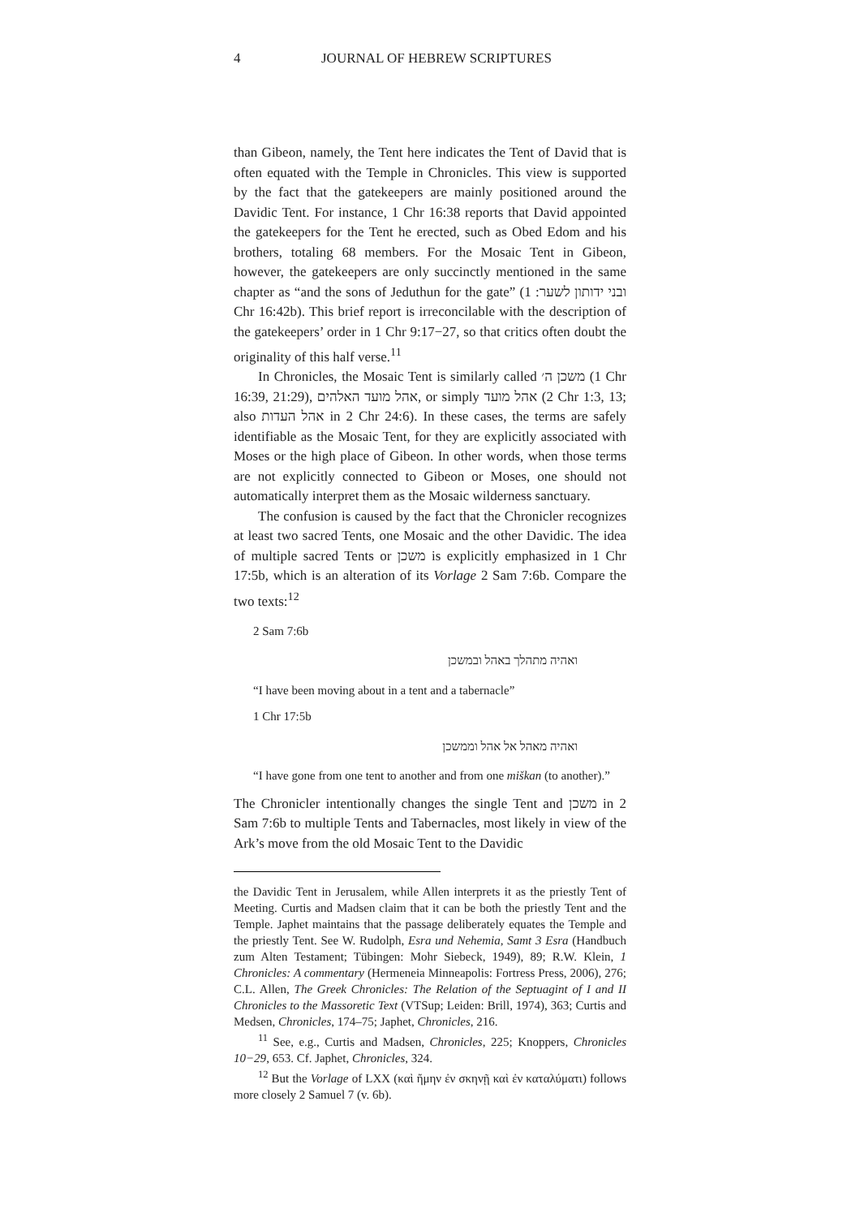4 JOURNAL OF HEBREW SCRIPTURES
than Gibeon, namely, the Tent here indicates the Tent of David that is often equated with the Temple in Chronicles. This view is supported by the fact that the gatekeepers are mainly positioned around the Davidic Tent. For instance, 1 Chr 16:38 reports that David appointed the gatekeepers for the Tent he erected, such as Obed Edom and his brothers, totaling 68 members. For the Mosaic Tent in Gibeon, however, the gatekeepers are only succinctly mentioned in the same chapter as “and the sons of Jeduthun for the gate” (ובני ידותון לשער: 1 Chr 16:42b). This brief report is irreconcilable with the description of the gatekeepers’ order in 1 Chr 9:17−27, so that critics often doubt the originality of this half verse.<sup>11</sup>
In Chronicles, the Mosaic Tent is similarly called משכן ה׳ (1 Chr 16:39, 21:29), אהל מועד האלהים, or simply אהל מועד (2 Chr 1:3, 13; also אהל העדות in 2 Chr 24:6). In these cases, the terms are safely identifiable as the Mosaic Tent, for they are explicitly associated with Moses or the high place of Gibeon. In other words, when those terms are not explicitly connected to Gibeon or Moses, one should not automatically interpret them as the Mosaic wilderness sanctuary.
The confusion is caused by the fact that the Chronicler recognizes at least two sacred Tents, one Mosaic and the other Davidic. The idea of multiple sacred Tents or משכן is explicitly emphasized in 1 Chr 17:5b, which is an alteration of its Vorlage 2 Sam 7:6b. Compare the two texts:<sup>12</sup>
2 Sam 7:6b
ואהיה מתהלך באהל ובמשכן
“I have been moving about in a tent and a tabernacle”
1 Chr 17:5b
ואהיה מאהל אל אהל וממשכן
“I have gone from one tent to another and from one miškan (to another).”
The Chronicler intentionally changes the single Tent and משכן in 2 Sam 7:6b to multiple Tents and Tabernacles, most likely in view of the Ark’s move from the old Mosaic Tent to the Davidic
the Davidic Tent in Jerusalem, while Allen interprets it as the priestly Tent of Meeting. Curtis and Madsen claim that it can be both the priestly Tent and the Temple. Japhet maintains that the passage deliberately equates the Temple and the priestly Tent. See W. Rudolph, Esra und Nehemia, Samt 3 Esra (Handbuch zum Alten Testament; Tübingen: Mohr Siebeck, 1949), 89; R.W. Klein, 1 Chronicles: A commentary (Hermeneia Minneapolis: Fortress Press, 2006), 276; C.L. Allen, The Greek Chronicles: The Relation of the Septuagint of I and II Chronicles to the Massoretic Text (VTSup; Leiden: Brill, 1974), 363; Curtis and Medsen, Chronicles, 174–75; Japhet, Chronicles, 216.
<sup>11</sup> See, e.g., Curtis and Madsen, Chronicles, 225; Knoppers, Chronicles 10−29, 653. Cf. Japhet, Chronicles, 324.
<sup>12</sup> But the Vorlage of LXX (καὶ ἤμην ἐν σκηνῇ καὶ ἐν καταλύματι) follows more closely 2 Samuel 7 (v. 6b).